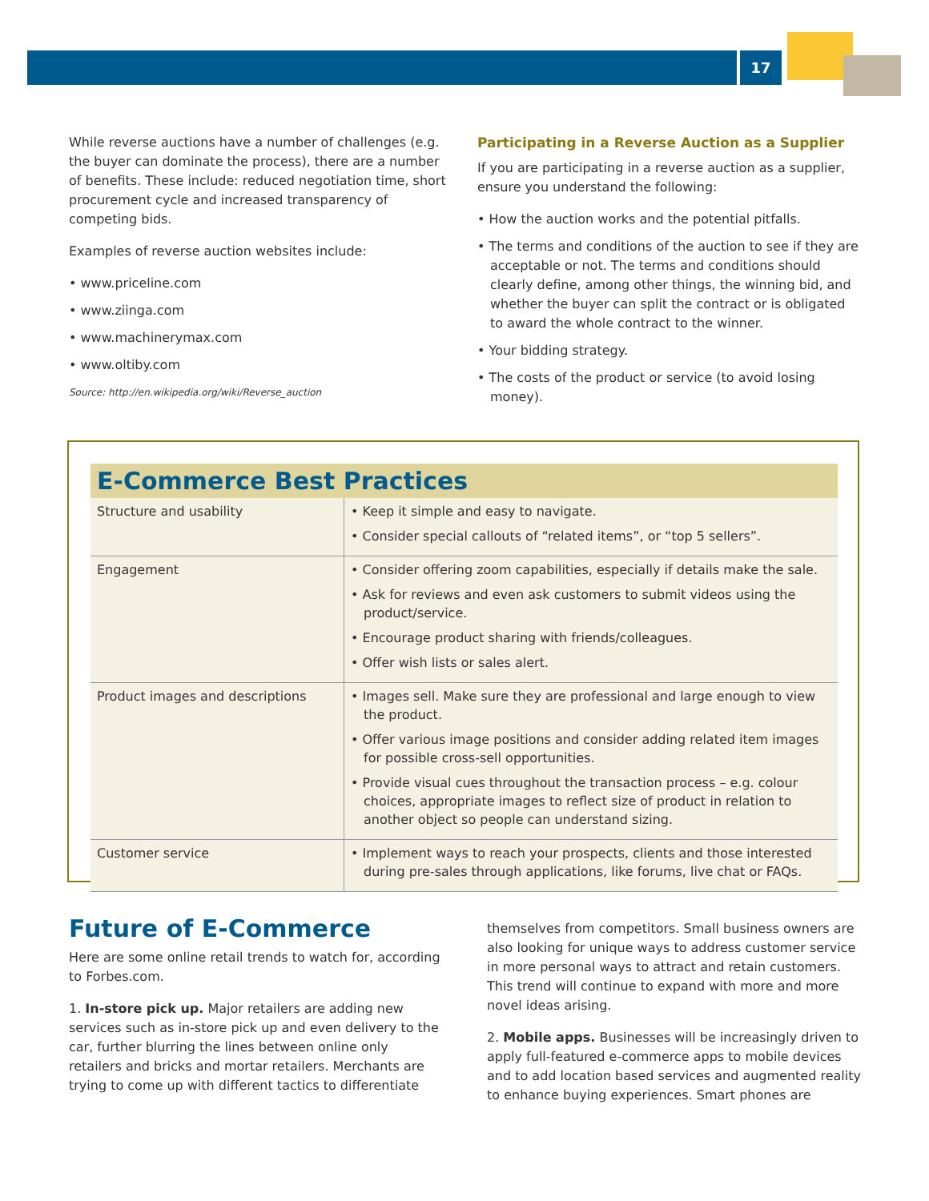17
While reverse auctions have a number of challenges (e.g. the buyer can dominate the process), there are a number of benefits. These include: reduced negotiation time, short procurement cycle and increased transparency of competing bids.
Examples of reverse auction websites include:
• www.priceline.com
• www.ziinga.com
• www.machinerymax.com
• www.oltiby.com
Source: http://en.wikipedia.org/wiki/Reverse_auction
Participating in a Reverse Auction as a Supplier
If you are participating in a reverse auction as a supplier, ensure you understand the following:
• How the auction works and the potential pitfalls.
• The terms and conditions of the auction to see if they are acceptable or not. The terms and conditions should clearly define, among other things, the winning bid, and whether the buyer can split the contract or is obligated to award the whole contract to the winner.
• Your bidding strategy.
• The costs of the product or service (to avoid losing money).
E-Commerce Best Practices
| Structure and usability | • Keep it simple and easy to navigate. • Consider special callouts of “related items”, or “top 5 sellers”. |
| Engagement | • Consider offering zoom capabilities, especially if details make the sale. • Ask for reviews and even ask customers to submit videos using the product/service. • Encourage product sharing with friends/colleagues. • Offer wish lists or sales alert. |
| Product images and descriptions | • Images sell. Make sure they are professional and large enough to view the product. • Offer various image positions and consider adding related item images for possible cross-sell opportunities. • Provide visual cues throughout the transaction process – e.g. colour choices, appropriate images to reflect size of product in relation to another object so people can understand sizing. |
| Customer service | • Implement ways to reach your prospects, clients and those interested during pre-sales through applications, like forums, live chat or FAQs. |
Future of E-Commerce
Here are some online retail trends to watch for, according to Forbes.com.
1. In-store pick up. Major retailers are adding new services such as in-store pick up and even delivery to the car, further blurring the lines between online only retailers and bricks and mortar retailers. Merchants are trying to come up with different tactics to differentiate
themselves from competitors. Small business owners are also looking for unique ways to address customer service in more personal ways to attract and retain customers. This trend will continue to expand with more and more novel ideas arising.
2. Mobile apps. Businesses will be increasingly driven to apply full-featured e-commerce apps to mobile devices and to add location based services and augmented reality to enhance buying experiences. Smart phones are